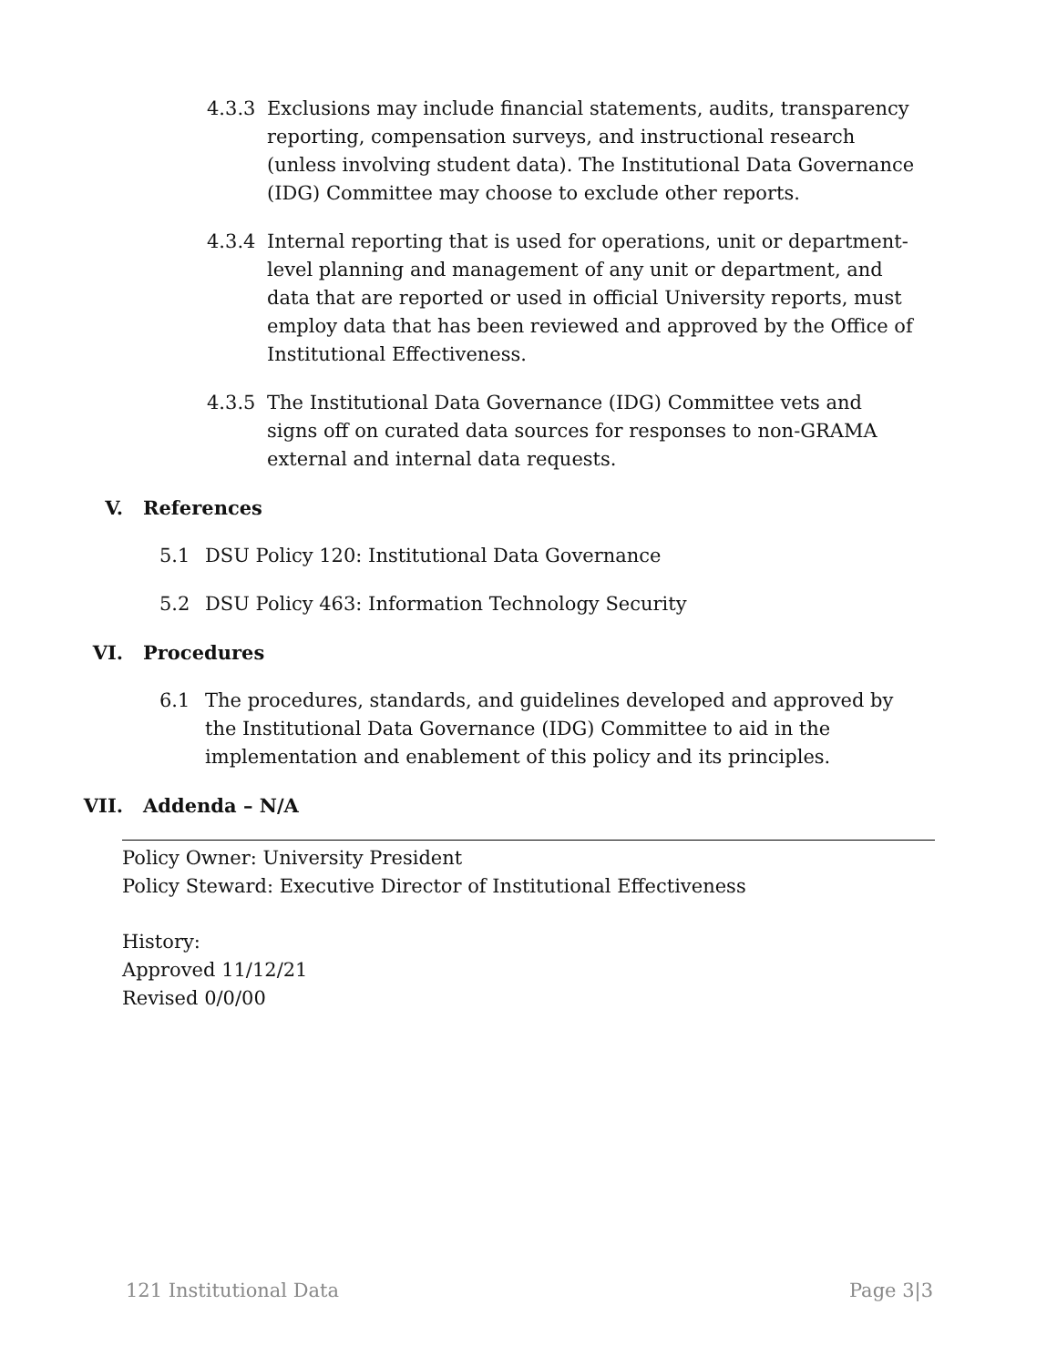4.3.3 Exclusions may include financial statements, audits, transparency reporting, compensation surveys, and instructional research (unless involving student data). The Institutional Data Governance (IDG) Committee may choose to exclude other reports.
4.3.4 Internal reporting that is used for operations, unit or department-level planning and management of any unit or department, and data that are reported or used in official University reports, must employ data that has been reviewed and approved by the Office of Institutional Effectiveness.
4.3.5 The Institutional Data Governance (IDG) Committee vets and signs off on curated data sources for responses to non-GRAMA external and internal data requests.
V. References
5.1 DSU Policy 120: Institutional Data Governance
5.2 DSU Policy 463: Information Technology Security
VI. Procedures
6.1 The procedures, standards, and guidelines developed and approved by the Institutional Data Governance (IDG) Committee to aid in the implementation and enablement of this policy and its principles.
VII. Addenda – N/A
Policy Owner: University President
Policy Steward: Executive Director of Institutional Effectiveness
History:
Approved 11/12/21
Revised 0/0/00
121 Institutional Data Page 3|3